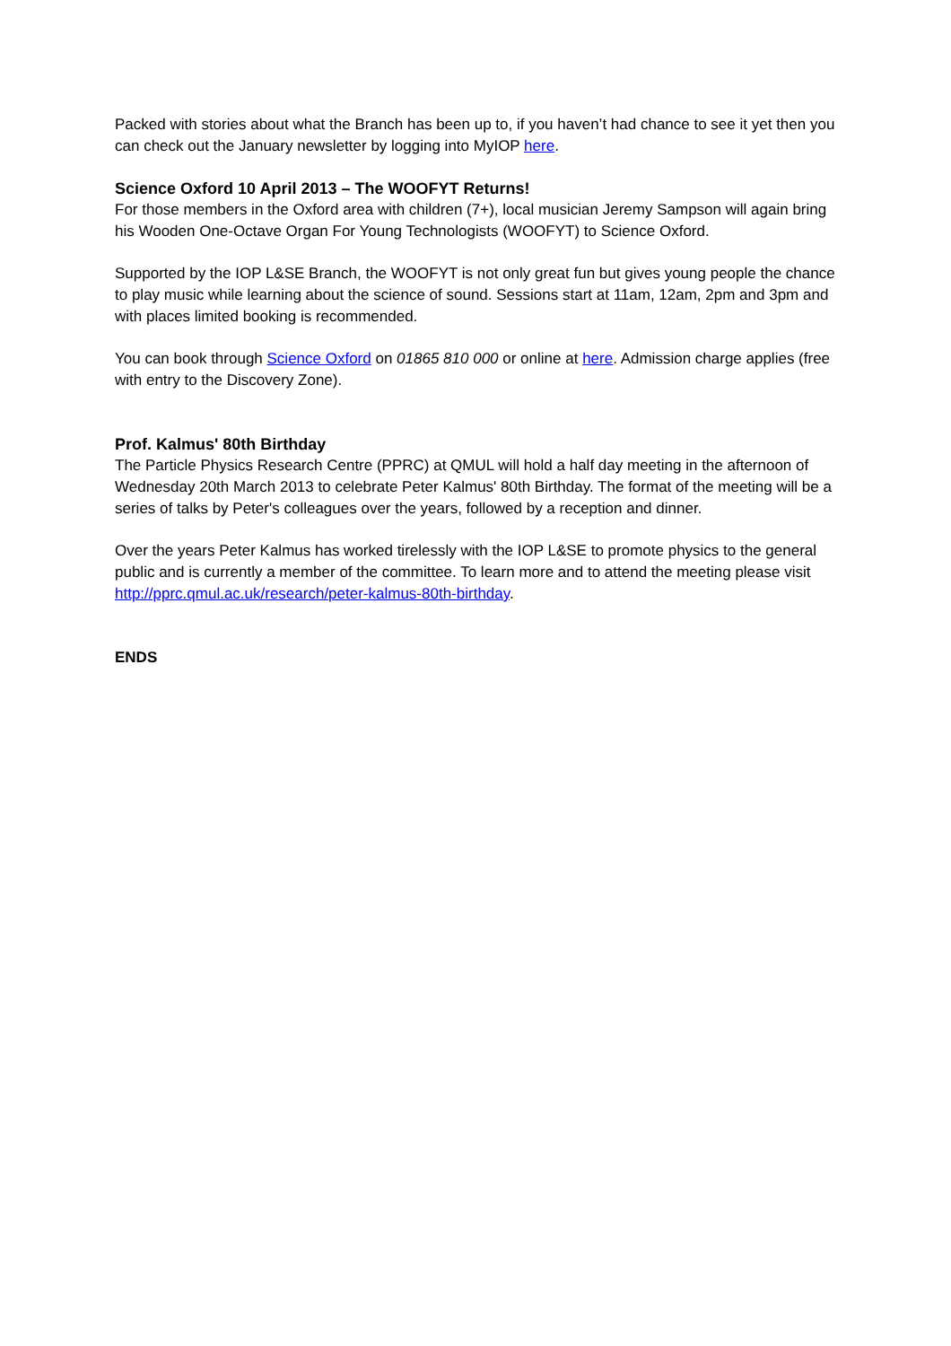Packed with stories about what the Branch has been up to, if you haven’t had chance to see it yet then you can check out the January newsletter by logging into MyIOP here.
Science Oxford 10 April 2013 – The WOOFYT Returns!
For those members in the Oxford area with children (7+), local musician Jeremy Sampson will again bring his Wooden One-Octave Organ For Young Technologists (WOOFYT) to Science Oxford.
Supported by the IOP L&SE Branch, the WOOFYT is not only great fun but gives young people the chance to play music while learning about the science of sound. Sessions start at 11am, 12am, 2pm and 3pm and with places limited booking is recommended.
You can book through Science Oxford on 01865 810 000 or online at here. Admission charge applies (free with entry to the Discovery Zone).
Prof. Kalmus' 80th Birthday
The Particle Physics Research Centre (PPRC) at QMUL will hold a half day meeting in the afternoon of Wednesday 20th March 2013 to celebrate Peter Kalmus' 80th Birthday. The format of the meeting will be a series of talks by Peter's colleagues over the years, followed by a reception and dinner.
Over the years Peter Kalmus has worked tirelessly with the IOP L&SE to promote physics to the general public and is currently a member of the committee. To learn more and to attend the meeting please visit http://pprc.qmul.ac.uk/research/peter-kalmus-80th-birthday.
ENDS